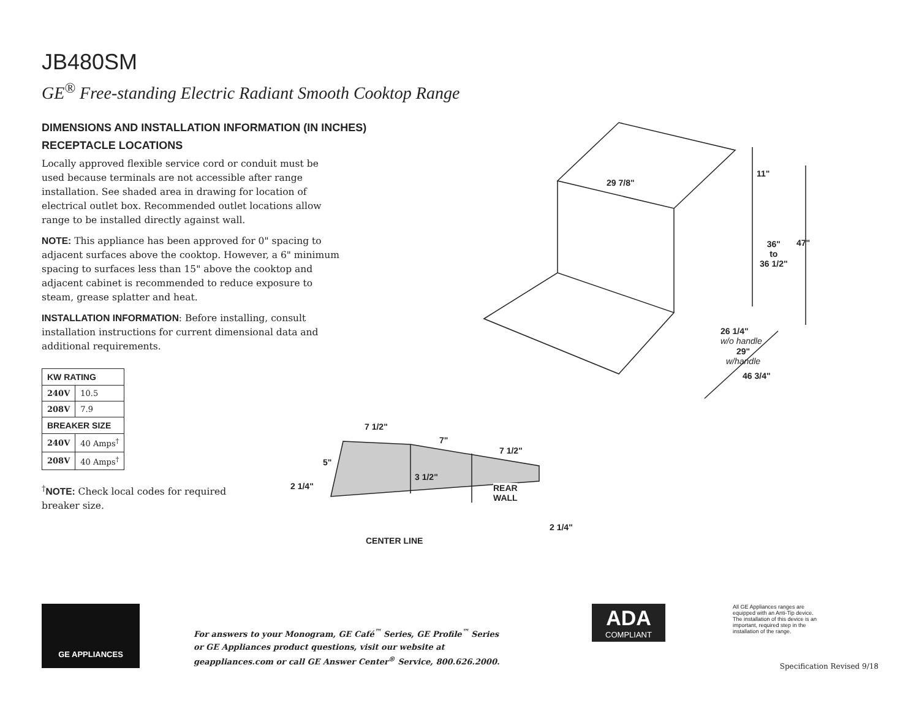JB480SM
GE<sup>®</sup> Free-standing Electric Radiant Smooth Cooktop Range
DIMENSIONS AND INSTALLATION INFORMATION (IN INCHES)
RECEPTACLE LOCATIONS
Locally approved flexible service cord or conduit must be used because terminals are not accessible after range installation. See shaded area in drawing for location of electrical outlet box. Recommended outlet locations allow range to be installed directly against wall.
NOTE: This appliance has been approved for 0" spacing to adjacent surfaces above the cooktop. However, a 6" minimum spacing to surfaces less than 15" above the cooktop and adjacent cabinet is recommended to reduce exposure to steam, grease splatter and heat.
INSTALLATION INFORMATION: Before installing, consult installation instructions for current dimensional data and additional requirements.
| KW RATING | |
| --- | --- |
| 240V | 10.5 |
| 208V | 7.9 |
| BREAKER SIZE | |
| 240V | 40 Amps<sup>†</sup> |
| 208V | 40 Amps<sup>†</sup> |
<sup>†</sup> NOTE: Check local codes for required breaker size.
29 7/8"
11"
36"
to
36 1/2"
47"
26 1/4"
w/o handle
29"
w/handle
46 3/4"
7 1/2"
7"
7 1/2"
5"
3 1/2"
2 1/4" REAR
WALL
2 1/4"
CENTER LINE
GE APPLIANCES
For answers to your Monogram, GE Café<sup>™</sup> Series, GE Profile<sup>™</sup> Series or GE Appliances product questions, visit our website at geappliances.com or call GE Answer Center<sup>®</sup> Service, 800.626.2000.
ADA
COMPLIANT
All GE Appliances ranges are equipped with an Anti-Tip device. The installation of this device is an important, required step in the installation of the range.
Specification Revised 9/18